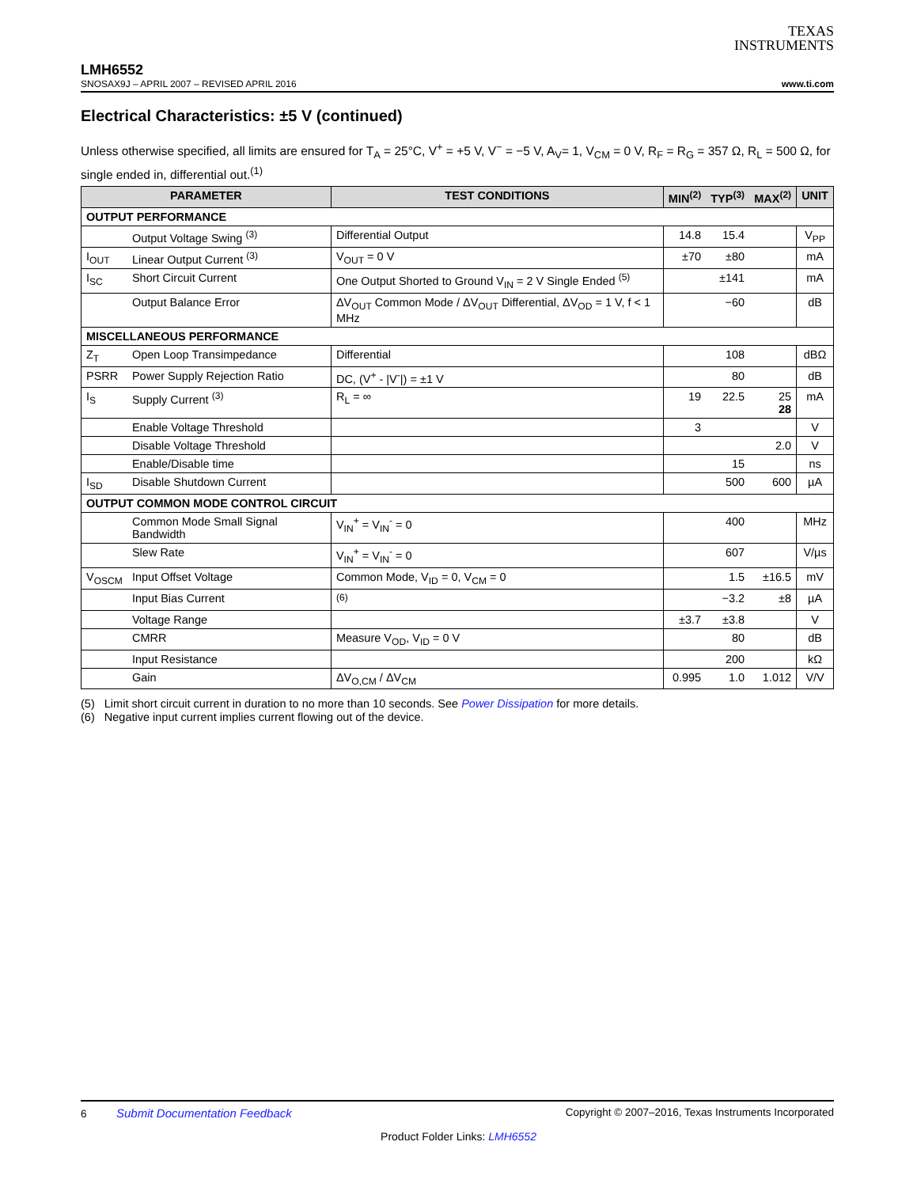TEXAS
INSTRUMENTS
LMH6552
SNOSAX9J – APRIL 2007 – REVISED APRIL 2016 www.ti.com
Electrical Characteristics: ±5 V (continued)
Unless otherwise specified, all limits are ensured for T<sub>A</sub> = 25°C, V<sup>+</sup> = +5 V, V<sup>−</sup> = −5 V, A<sub>V</sub>= 1, V<sub>CM</sub> = 0 V, R<sub>F</sub> = R<sub>G</sub> = 357 Ω, R<sub>L</sub> = 500 Ω, for single ended in, differential out.<sup>(1)</sup>
| PARAMETER | | TEST CONDITIONS | MIN<sup>(2)</sup> | TYP<sup>(3)</sup> | MAX<sup>(2)</sup> | UNIT |
| --- | --- | --- | --- | --- | --- | --- |
| OUTPUT PERFORMANCE | | | | | | |
| | Output Voltage Swing <sup>(3)</sup> | Differential Output | 14.8 | 15.4 | | V<sub>PP</sub> |
| I<sub>OUT</sub> | Linear Output Current <sup>(3)</sup> | V<sub>OUT</sub> = 0 V | ±70 | ±80 | | mA |
| I<sub>SC</sub> | Short Circuit Current | One Output Shorted to Ground V<sub>IN</sub> = 2 V Single Ended <sup>(5)</sup> | | ±141 | | mA |
| | Output Balance Error | ΔV<sub>OUT</sub> Common Mode / ΔV<sub>OUT</sub> Differential, ΔV<sub>OD</sub> = 1 V, f < 1 MHz | | −60 | | dB |
| MISCELLANEOUS PERFORMANCE | | | | | | |
| Z<sub>T</sub> | Open Loop Transimpedance | Differential | | 108 | | dBΩ |
| PSRR | Power Supply Rejection Ratio | DC, (V<sup>+</sup> - /V<sup>-</sup>/) = ±1 V | | 80 | | dB |
| I<sub>S</sub> | Supply Current <sup>(3)</sup> | R<sub>L</sub> = ∞ | 19 | 22.5 | 25 28 | mA |
| | Enable Voltage Threshold | | 3 | | | V |
| | Disable Voltage Threshold | | | | 2.0 | V |
| | Enable/Disable time | | | 15 | | ns |
| I<sub>SD</sub> | Disable Shutdown Current | | | 500 | 600 | µA |
| OUTPUT COMMON MODE CONTROL CIRCUIT | | | | | | |
| | Common Mode Small Signal Bandwidth | V<sub>IN</sub><sup>+</sup> = V<sub>IN</sub><sup>-</sup> = 0 | | 400 | | MHz |
| | Slew Rate | V<sub>IN</sub><sup>+</sup> = V<sub>IN</sub><sup>-</sup> = 0 | | 607 | | V/µs |
| V<sub>OSCM</sub> | Input Offset Voltage | Common Mode, V<sub>ID</sub> = 0, V<sub>CM</sub> = 0 | | 1.5 | ±16.5 | mV |
| | Input Bias Current | <sup>(6)</sup> | | −3.2 | ±8 | µA |
| | Voltage Range | | ±3.7 | ±3.8 | | V |
| | CMRR | Measure V<sub>OD</sub>, V<sub>ID</sub> = 0 V | | 80 | | dB |
| | Input Resistance | | | 200 | | kΩ |
| | Gain | ΔV<sub>O,CM</sub> / ΔV<sub>CM</sub> | 0.995 | 1.0 | 1.012 | V/V |
(5) Limit short circuit current in duration to no more than 10 seconds. See Power Dissipation for more details.
(6) Negative input current implies current flowing out of the device.
6 Submit Documentation Feedback Copyright © 2007–2016, Texas Instruments Incorporated
Product Folder Links: LMH6552